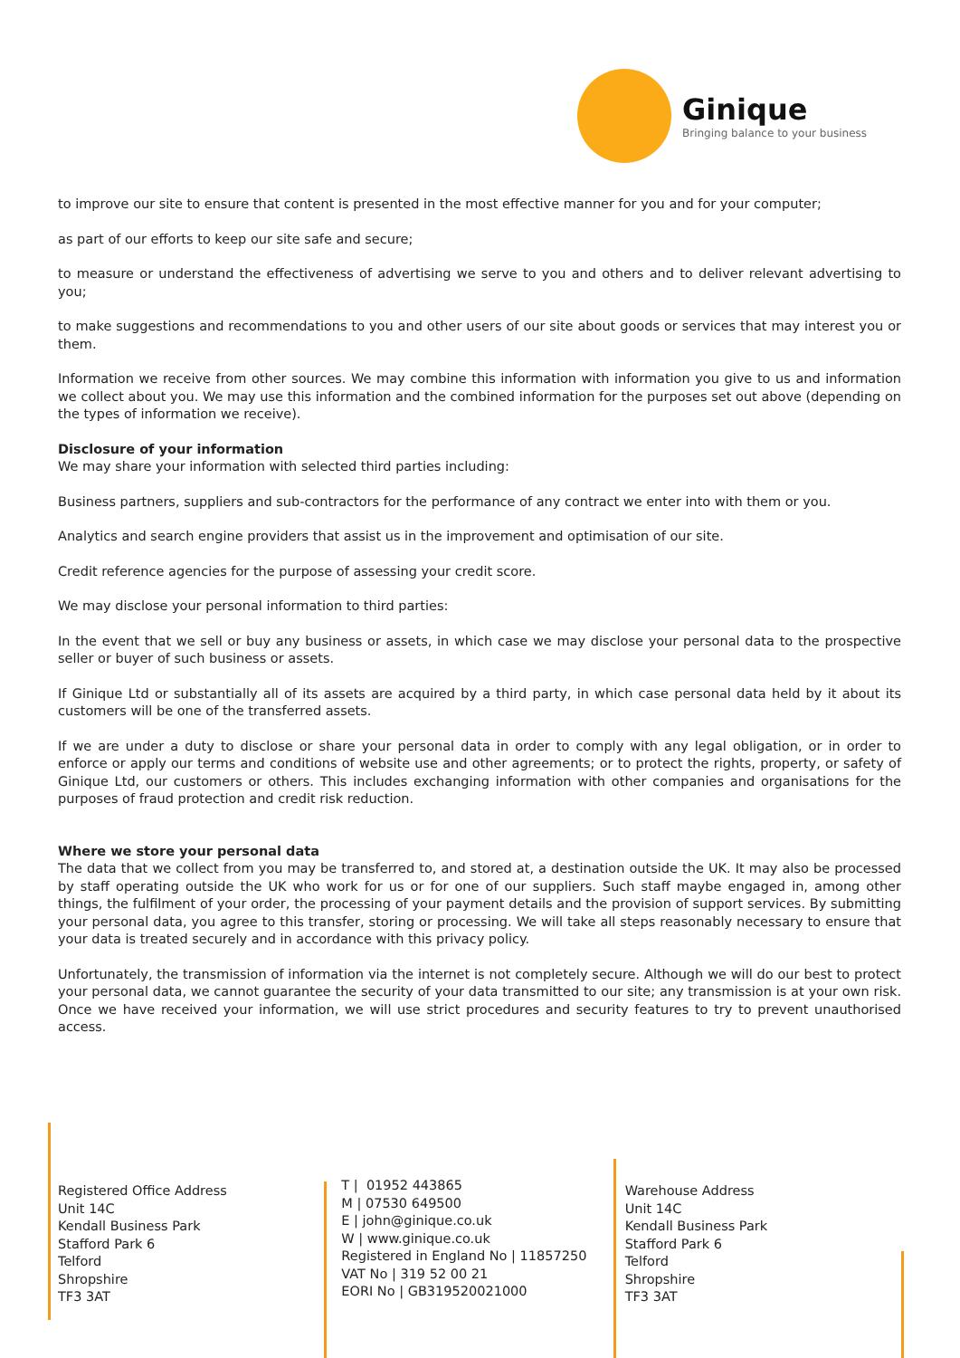Ginique
Bringing balance to your business
to improve our site to ensure that content is presented in the most effective manner for you and for your computer;
as part of our efforts to keep our site safe and secure;
to measure or understand the effectiveness of advertising we serve to you and others and to deliver relevant advertising to you;
to make suggestions and recommendations to you and other users of our site about goods or services that may interest you or them.
Information we receive from other sources. We may combine this information with information you give to us and information we collect about you. We may use this information and the combined information for the purposes set out above (depending on the types of information we receive).
Disclosure of your information
We may share your information with selected third parties including:
Business partners, suppliers and sub-contractors for the performance of any contract we enter into with them or you.
Analytics and search engine providers that assist us in the improvement and optimisation of our site.
Credit reference agencies for the purpose of assessing your credit score.
We may disclose your personal information to third parties:
In the event that we sell or buy any business or assets, in which case we may disclose your personal data to the prospective seller or buyer of such business or assets.
If Ginique Ltd or substantially all of its assets are acquired by a third party, in which case personal data held by it about its customers will be one of the transferred assets.
If we are under a duty to disclose or share your personal data in order to comply with any legal obligation, or in order to enforce or apply our terms and conditions of website use and other agreements; or to protect the rights, property, or safety of Ginique Ltd, our customers or others. This includes exchanging information with other companies and organisations for the purposes of fraud protection and credit risk reduction.
Where we store your personal data
The data that we collect from you may be transferred to, and stored at, a destination outside the UK. It may also be processed by staff operating outside the UK who work for us or for one of our suppliers. Such staff maybe engaged in, among other things, the fulfilment of your order, the processing of your payment details and the provision of support services. By submitting your personal data, you agree to this transfer, storing or processing. We will take all steps reasonably necessary to ensure that your data is treated securely and in accordance with this privacy policy.
Unfortunately, the transmission of information via the internet is not completely secure. Although we will do our best to protect your personal data, we cannot guarantee the security of your data transmitted to our site; any transmission is at your own risk. Once we have received your information, we will use strict procedures and security features to try to prevent unauthorised access.
Registered Office Address
Unit 14C
Kendall Business Park
Stafford Park 6
Telford
Shropshire
TF3 3AT
T | 01952 443865
M | 07530 649500
E | john@ginique.co.uk
W | www.ginique.co.uk
Registered in England No | 11857250
VAT No | 319 52 00 21
EORI No | GB319520021000
Warehouse Address
Unit 14C
Kendall Business Park
Stafford Park 6
Telford
Shropshire
TF3 3AT